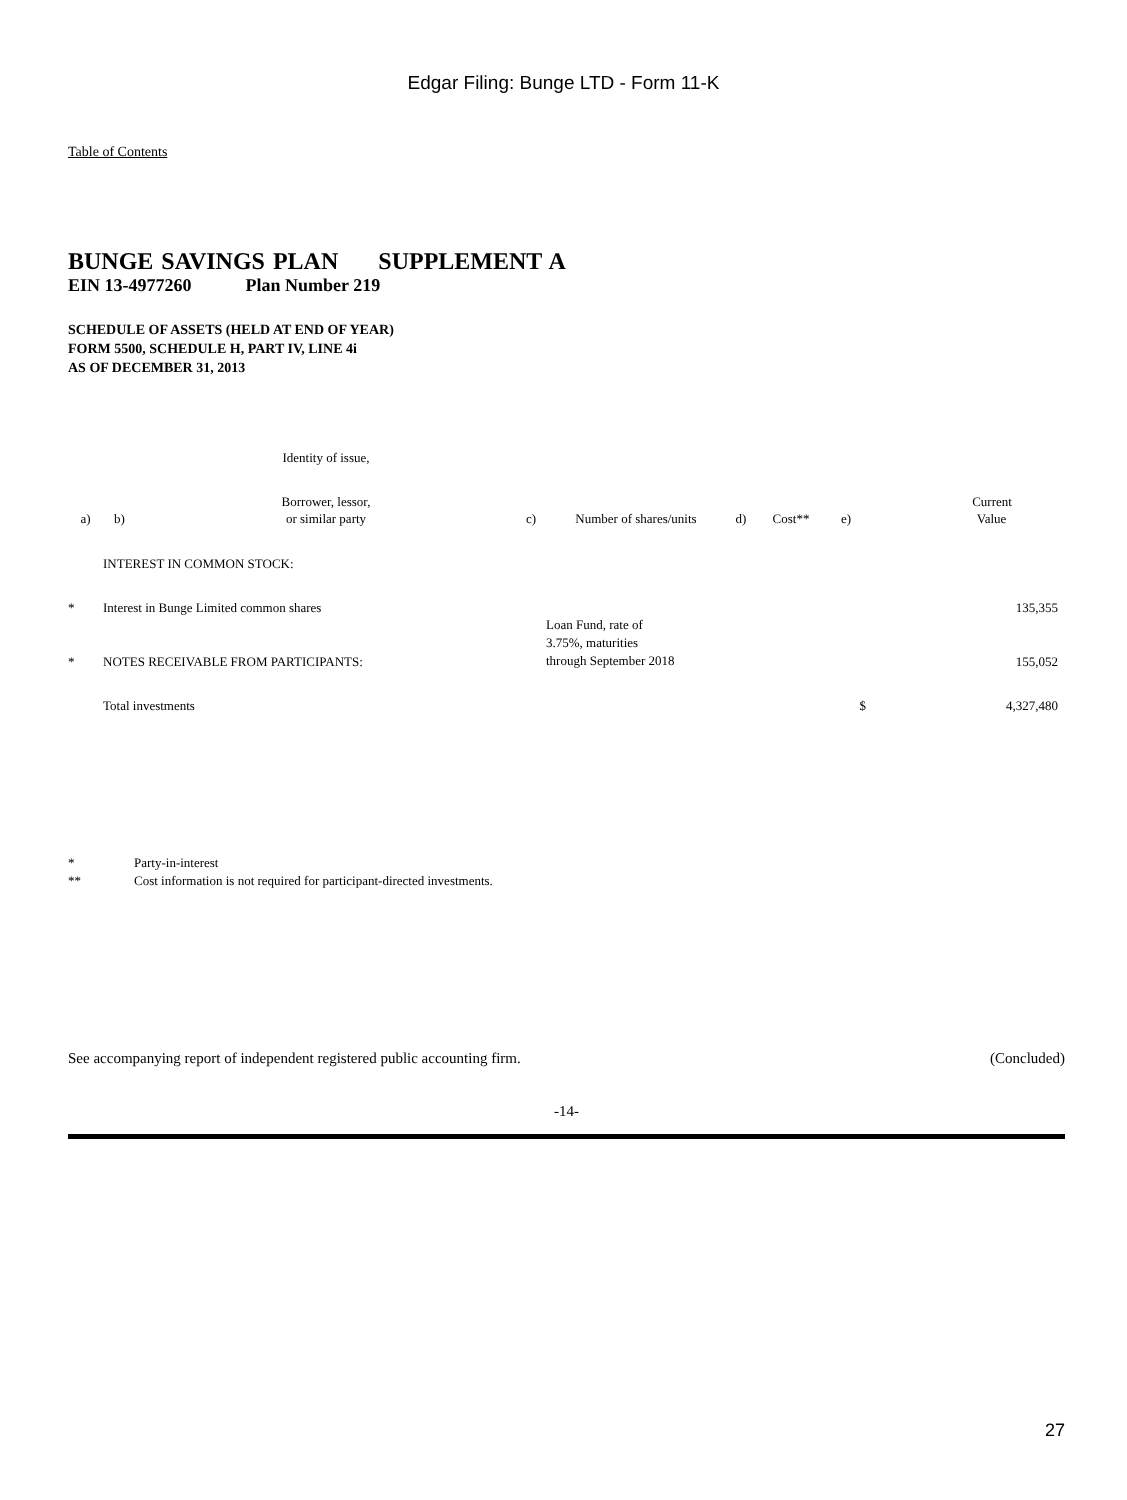Edgar Filing: Bunge LTD - Form 11-K
Table of Contents
BUNGE SAVINGS PLAN SUPPLEMENT A
EIN 13-4977260 Plan Number 219
SCHEDULE OF ASSETS (HELD AT END OF YEAR)
FORM 5500, SCHEDULE H, PART IV, LINE 4i
AS OF DECEMBER 31, 2013
| | | Identity of issue, | | | | | | |
| | | Borrower, lessor, | | | | | | Current |
| a) | b) | or similar party | c) | Number of shares/units | d) | Cost** | e) | Value |
| | INTEREST IN COMMON STOCK: | | | | | | | |
| * | Interest in Bunge Limited common shares | | | | | | | 135,355 |
| * | NOTES RECEIVABLE FROM PARTICIPANTS: | | | Loan Fund, rate of 3.75%, maturities through September 2018 | | | | 155,052 |
| | Total investments | | $ | | | | | 4,327,480 |
* Party-in-interest
** Cost information is not required for participant-directed investments.
See accompanying report of independent registered public accounting firm. (Concluded)
-14-
27